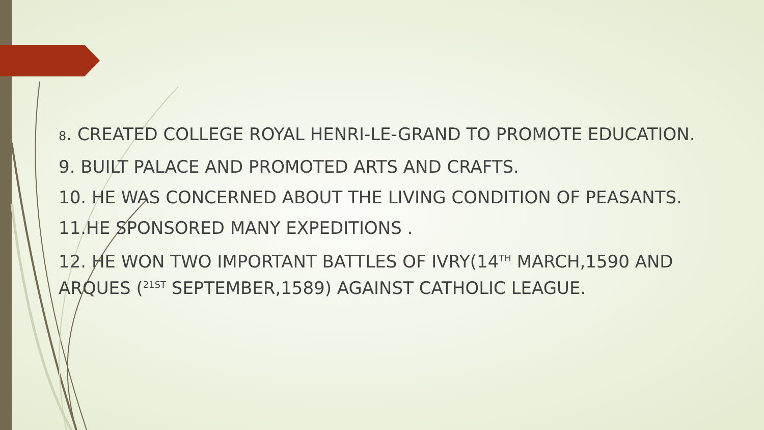8. CREATED COLLEGE ROYAL HENRI-LE-GRAND TO PROMOTE EDUCATION.
9. BUILT PALACE AND PROMOTED ARTS AND CRAFTS.
10. HE WAS CONCERNED ABOUT THE LIVING CONDITION OF PEASANTS.
11.HE SPONSORED MANY EXPEDITIONS .
12. HE WON TWO IMPORTANT BATTLES OF IVRY(14<sup>TH</sup> MARCH,1590 AND ARQUES (<sup>21ST</sup> SEPTEMBER,1589) AGAINST CATHOLIC LEAGUE.